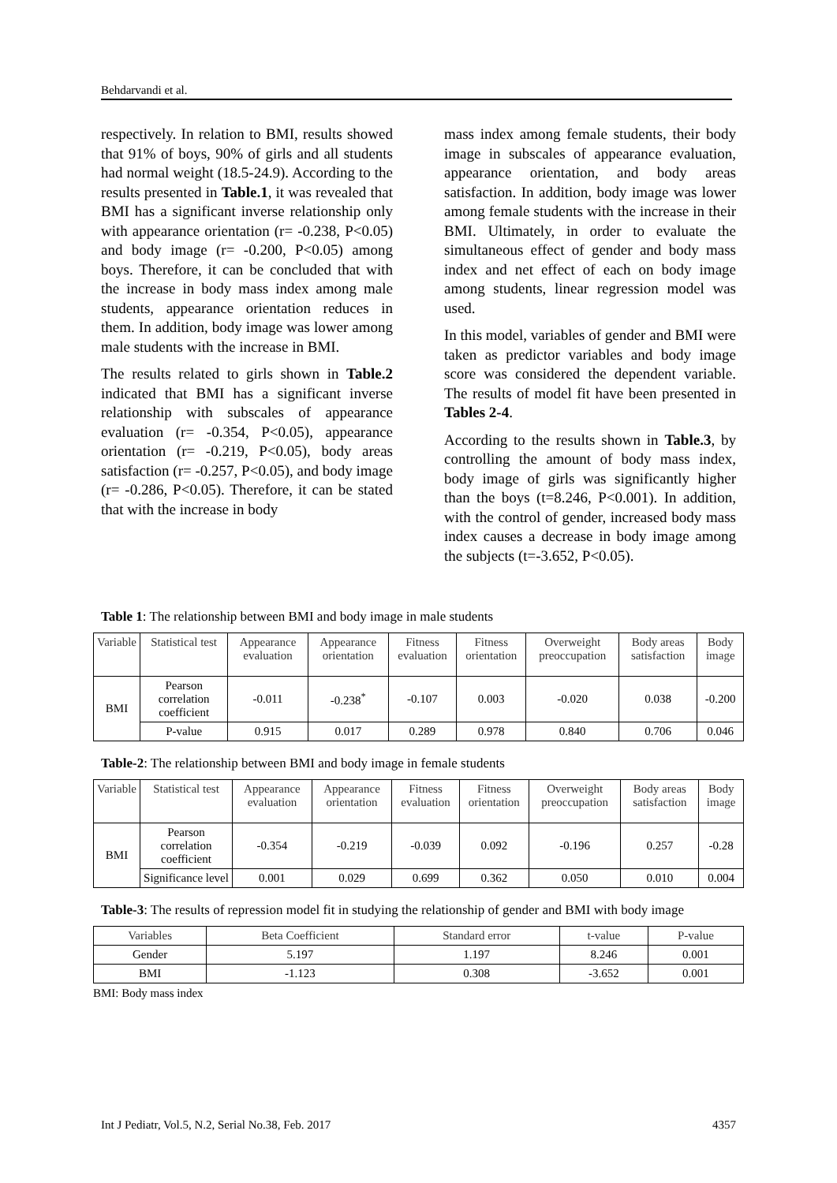Behdarvandi et al.
respectively. In relation to BMI, results showed that 91% of boys, 90% of girls and all students had normal weight (18.5-24.9). According to the results presented in Table.1, it was revealed that BMI has a significant inverse relationship only with appearance orientation (r= -0.238, P<0.05) and body image (r= -0.200, P<0.05) among boys. Therefore, it can be concluded that with the increase in body mass index among male students, appearance orientation reduces in them. In addition, body image was lower among male students with the increase in BMI.
The results related to girls shown in Table.2 indicated that BMI has a significant inverse relationship with subscales of appearance evaluation (r= -0.354, P<0.05), appearance orientation (r= -0.219, P<0.05), body areas satisfaction (r= -0.257, P<0.05), and body image (r= -0.286, P<0.05). Therefore, it can be stated that with the increase in body
mass index among female students, their body image in subscales of appearance evaluation, appearance orientation, and body areas satisfaction. In addition, body image was lower among female students with the increase in their BMI. Ultimately, in order to evaluate the simultaneous effect of gender and body mass index and net effect of each on body image among students, linear regression model was used.
In this model, variables of gender and BMI were taken as predictor variables and body image score was considered the dependent variable. The results of model fit have been presented in Tables 2-4.
According to the results shown in Table.3, by controlling the amount of body mass index, body image of girls was significantly higher than the boys (t=8.246, P<0.001). In addition, with the control of gender, increased body mass index causes a decrease in body image among the subjects (t=-3.652, P<0.05).
Table 1: The relationship between BMI and body image in male students
| Variable | Statistical test | Appearance evaluation | Appearance orientation | Fitness evaluation | Fitness orientation | Overweight preoccupation | Body areas satisfaction | Body image |
| --- | --- | --- | --- | --- | --- | --- | --- | --- |
| BMI | Pearson correlation coefficient | -0.011 | -0.238<sup>*</sup> | -0.107 | 0.003 | -0.020 | 0.038 | -0.200 |
| | P-value | 0.915 | 0.017 | 0.289 | 0.978 | 0.840 | 0.706 | 0.046 |
Table-2: The relationship between BMI and body image in female students
| Variable | Statistical test | Appearance evaluation | Appearance orientation | Fitness evaluation | Fitness orientation | Overweight preoccupation | Body areas satisfaction | Body image |
| --- | --- | --- | --- | --- | --- | --- | --- | --- |
| BMI | Pearson correlation coefficient | -0.354 | -0.219 | -0.039 | 0.092 | -0.196 | 0.257 | -0.28 |
| | Significance level | 0.001 | 0.029 | 0.699 | 0.362 | 0.050 | 0.010 | 0.004 |
Table-3: The results of repression model fit in studying the relationship of gender and BMI with body image
| Variables | Beta Coefficient | Standard error | t-value | P-value |
| --- | --- | --- | --- | --- |
| Gender | 5.197 | 1.197 | 8.246 | 0.001 |
| BMI | -1.123 | 0.308 | -3.652 | 0.001 |
BMI: Body mass index
Int J Pediatr, Vol.5, N.2, Serial No.38, Feb. 2017 4357